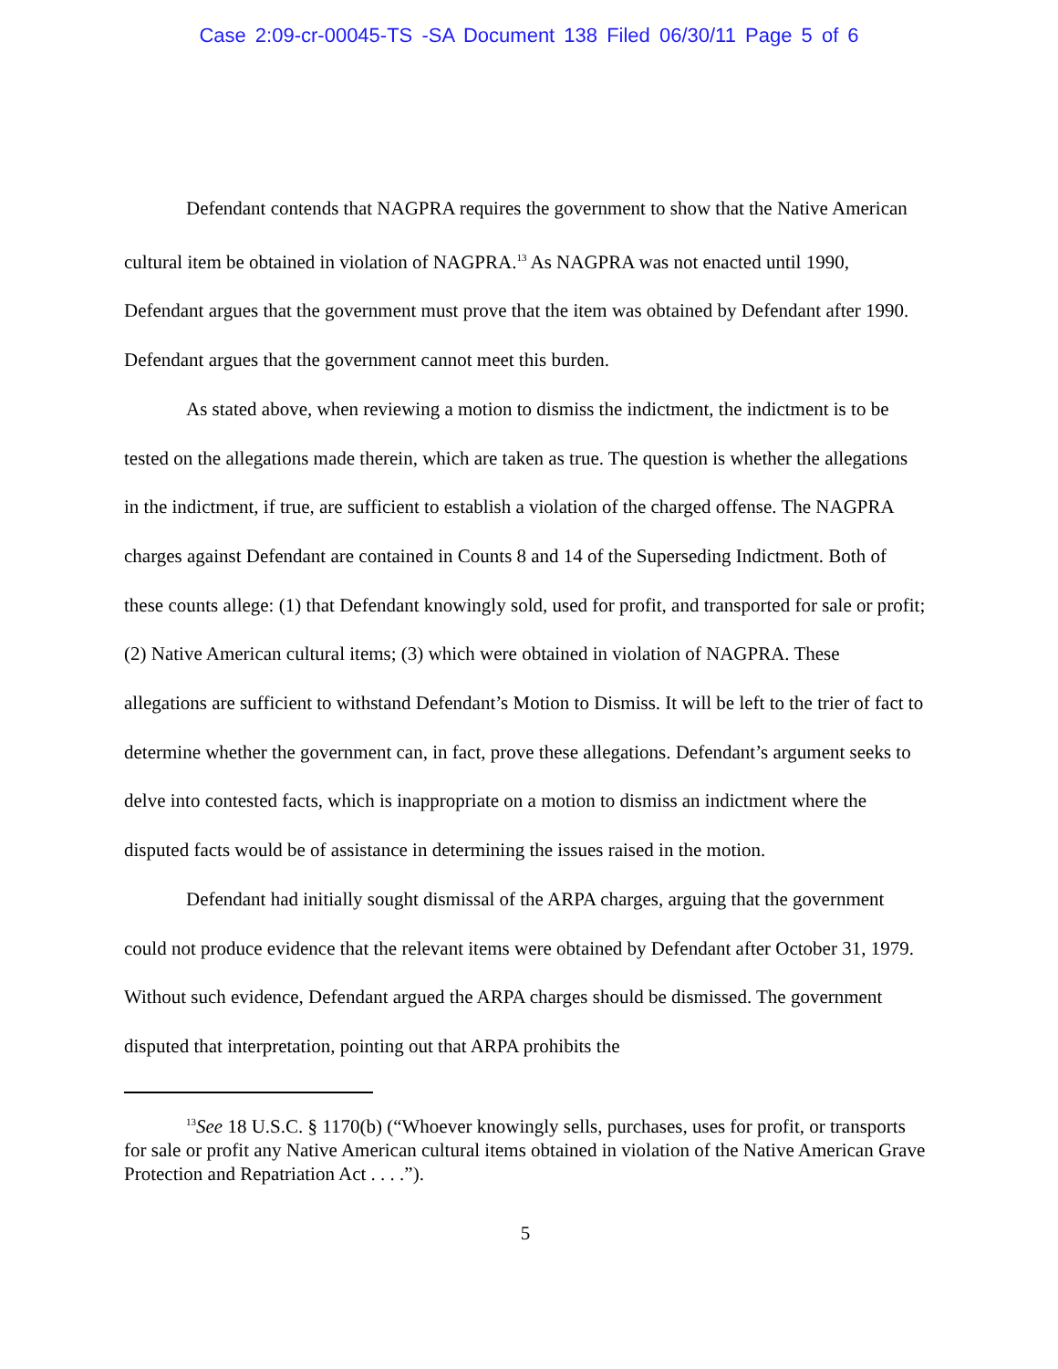Case 2:09-cr-00045-TS -SA Document 138 Filed 06/30/11 Page 5 of 6
Defendant contends that NAGPRA requires the government to show that the Native American cultural item be obtained in violation of NAGPRA.<sup>13</sup> As NAGPRA was not enacted until 1990, Defendant argues that the government must prove that the item was obtained by Defendant after 1990. Defendant argues that the government cannot meet this burden.
As stated above, when reviewing a motion to dismiss the indictment, the indictment is to be tested on the allegations made therein, which are taken as true. The question is whether the allegations in the indictment, if true, are sufficient to establish a violation of the charged offense. The NAGPRA charges against Defendant are contained in Counts 8 and 14 of the Superseding Indictment. Both of these counts allege: (1) that Defendant knowingly sold, used for profit, and transported for sale or profit; (2) Native American cultural items; (3) which were obtained in violation of NAGPRA. These allegations are sufficient to withstand Defendant’s Motion to Dismiss. It will be left to the trier of fact to determine whether the government can, in fact, prove these allegations. Defendant’s argument seeks to delve into contested facts, which is inappropriate on a motion to dismiss an indictment where the disputed facts would be of assistance in determining the issues raised in the motion.
Defendant had initially sought dismissal of the ARPA charges, arguing that the government could not produce evidence that the relevant items were obtained by Defendant after October 31, 1979. Without such evidence, Defendant argued the ARPA charges should be dismissed. The government disputed that interpretation, pointing out that ARPA prohibits the
<sup>13</sup> See 18 U.S.C. § 1170(b) (“Whoever knowingly sells, purchases, uses for profit, or transports for sale or profit any Native American cultural items obtained in violation of the Native American Grave Protection and Repatriation Act . . . .”).
5